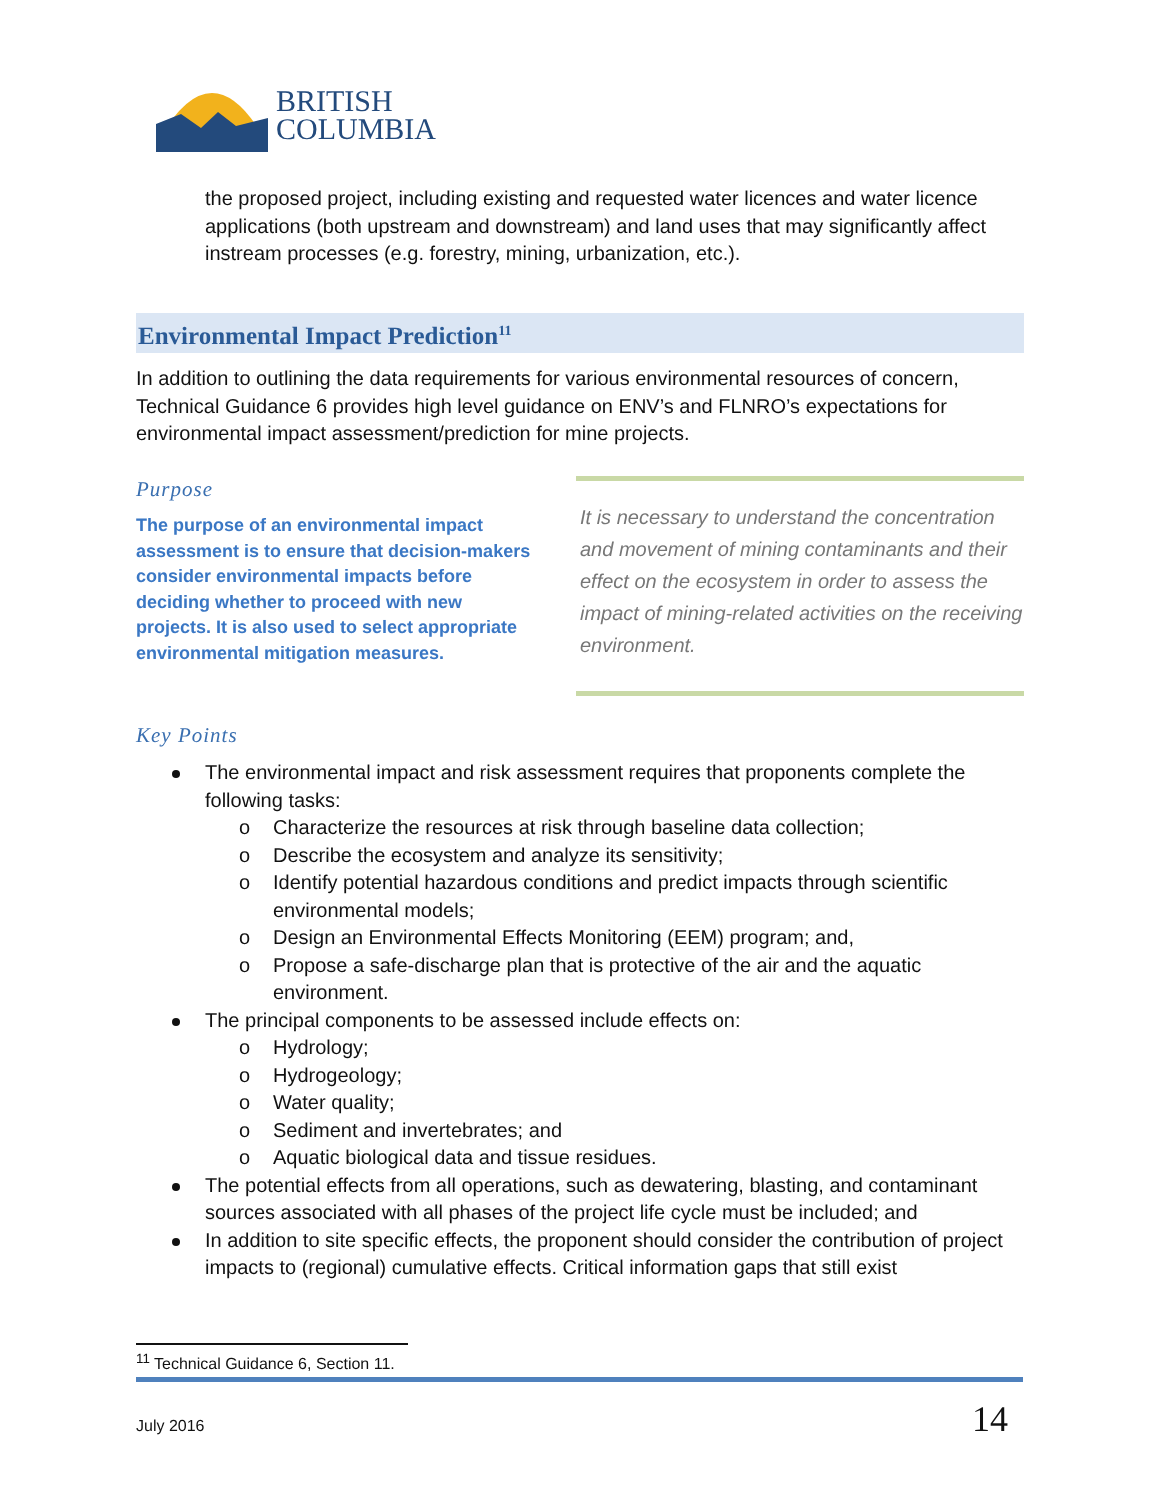BRITISH
COLUMBIA
the proposed project, including existing and requested water licences and water licence applications (both upstream and downstream) and land uses that may significantly affect instream processes (e.g. forestry, mining, urbanization, etc.).
Environmental Impact Prediction<sup>11</sup>
In addition to outlining the data requirements for various environmental resources of concern, Technical Guidance 6 provides high level guidance on ENV’s and FLNRO’s expectations for environmental impact assessment/prediction for mine projects.
Purpose
The purpose of an environmental impact assessment is to ensure that decision-makers consider environmental impacts before deciding whether to proceed with new projects. It is also used to select appropriate environmental mitigation measures.
It is necessary to understand the concentration and movement of mining contaminants and their effect on the ecosystem in order to assess the impact of mining-related activities on the receiving environment.
Key Points
The environmental impact and risk assessment requires that proponents complete the following tasks:
o Characterize the resources at risk through baseline data collection;
o Describe the ecosystem and analyze its sensitivity;
o Identify potential hazardous conditions and predict impacts through scientific environmental models;
o Design an Environmental Effects Monitoring (EEM) program; and,
o Propose a safe-discharge plan that is protective of the air and the aquatic environment.
The principal components to be assessed include effects on:
o Hydrology;
o Hydrogeology;
o Water quality;
o Sediment and invertebrates; and
o Aquatic biological data and tissue residues.
The potential effects from all operations, such as dewatering, blasting, and contaminant sources associated with all phases of the project life cycle must be included; and
In addition to site specific effects, the proponent should consider the contribution of project impacts to (regional) cumulative effects. Critical information gaps that still exist
<sup>11</sup> Technical Guidance 6, Section 11.
July 2016 14